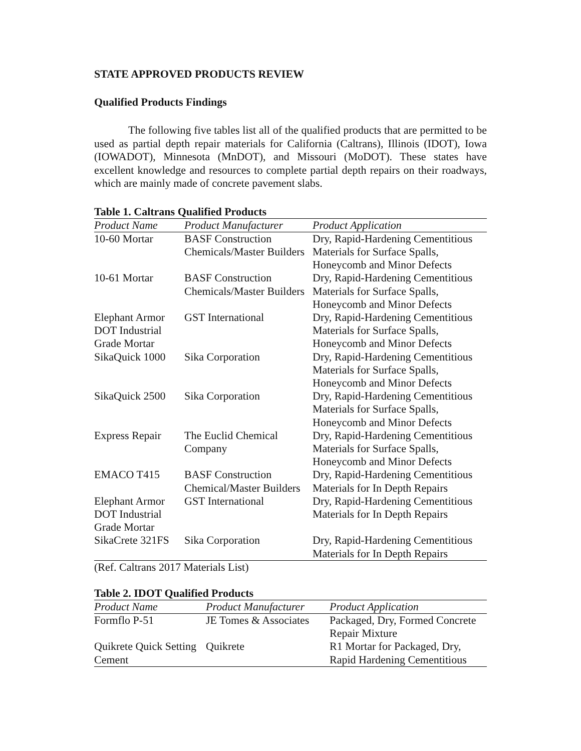STATE APPROVED PRODUCTS REVIEW
Qualified Products Findings
The following five tables list all of the qualified products that are permitted to be used as partial depth repair materials for California (Caltrans), Illinois (IDOT), Iowa (IOWADOT), Minnesota (MnDOT), and Missouri (MoDOT). These states have excellent knowledge and resources to complete partial depth repairs on their roadways, which are mainly made of concrete pavement slabs.
Table 1. Caltrans Qualified Products
| Product Name | Product Manufacturer | Product Application |
| --- | --- | --- |
| 10-60 Mortar | BASF Construction Chemicals/Master Builders | Dry, Rapid-Hardening Cementitious Materials for Surface Spalls, Honeycomb and Minor Defects |
| 10-61 Mortar | BASF Construction Chemicals/Master Builders | Dry, Rapid-Hardening Cementitious Materials for Surface Spalls, Honeycomb and Minor Defects |
| Elephant Armor DOT Industrial Grade Mortar | GST International | Dry, Rapid-Hardening Cementitious Materials for Surface Spalls, Honeycomb and Minor Defects |
| SikaQuick 1000 | Sika Corporation | Dry, Rapid-Hardening Cementitious Materials for Surface Spalls, Honeycomb and Minor Defects |
| SikaQuick 2500 | Sika Corporation | Dry, Rapid-Hardening Cementitious Materials for Surface Spalls, Honeycomb and Minor Defects |
| Express Repair | The Euclid Chemical Company | Dry, Rapid-Hardening Cementitious Materials for Surface Spalls, Honeycomb and Minor Defects |
| EMACO T415 | BASF Construction Chemical/Master Builders | Dry, Rapid-Hardening Cementitious Materials for In Depth Repairs |
| Elephant Armor DOT Industrial Grade Mortar | GST International | Dry, Rapid-Hardening Cementitious Materials for In Depth Repairs |
| SikaCrete 321FS | Sika Corporation | Dry, Rapid-Hardening Cementitious Materials for In Depth Repairs |
(Ref. Caltrans 2017 Materials List)
Table 2. IDOT Qualified Products
| Product Name | Product Manufacturer | Product Application |
| --- | --- | --- |
| Formflo P-51 | JE Tomes & Associates | Packaged, Dry, Formed Concrete Repair Mixture |
| Quikrete Quick Setting Cement | Quikrete | R1 Mortar for Packaged, Dry, Rapid Hardening Cementitious |